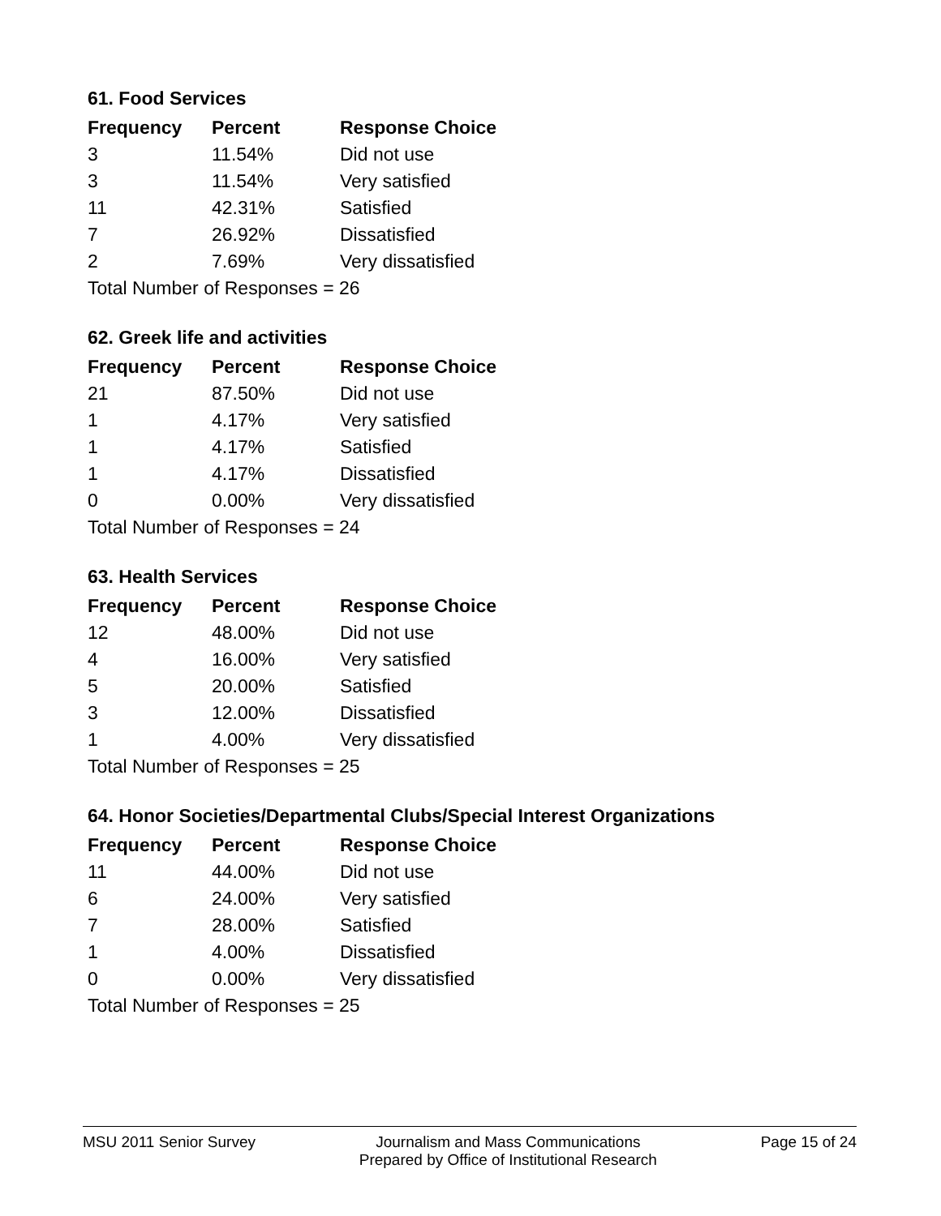61. Food Services
| Frequency | Percent | Response Choice |
| --- | --- | --- |
| 3 | 11.54% | Did not use |
| 3 | 11.54% | Very satisfied |
| 11 | 42.31% | Satisfied |
| 7 | 26.92% | Dissatisfied |
| 2 | 7.69% | Very dissatisfied |
| Total Number of Responses = 26 | | |
62. Greek life and activities
| Frequency | Percent | Response Choice |
| --- | --- | --- |
| 21 | 87.50% | Did not use |
| 1 | 4.17% | Very satisfied |
| 1 | 4.17% | Satisfied |
| 1 | 4.17% | Dissatisfied |
| 0 | 0.00% | Very dissatisfied |
| Total Number of Responses = 24 | | |
63. Health Services
| Frequency | Percent | Response Choice |
| --- | --- | --- |
| 12 | 48.00% | Did not use |
| 4 | 16.00% | Very satisfied |
| 5 | 20.00% | Satisfied |
| 3 | 12.00% | Dissatisfied |
| 1 | 4.00% | Very dissatisfied |
| Total Number of Responses = 25 | | |
64. Honor Societies/Departmental Clubs/Special Interest Organizations
| Frequency | Percent | Response Choice |
| --- | --- | --- |
| 11 | 44.00% | Did not use |
| 6 | 24.00% | Very satisfied |
| 7 | 28.00% | Satisfied |
| 1 | 4.00% | Dissatisfied |
| 0 | 0.00% | Very dissatisfied |
| Total Number of Responses = 25 | | |
MSU 2011 Senior Survey Journalism and Mass Communications
Prepared by Office of Institutional Research
Page 15 of 24